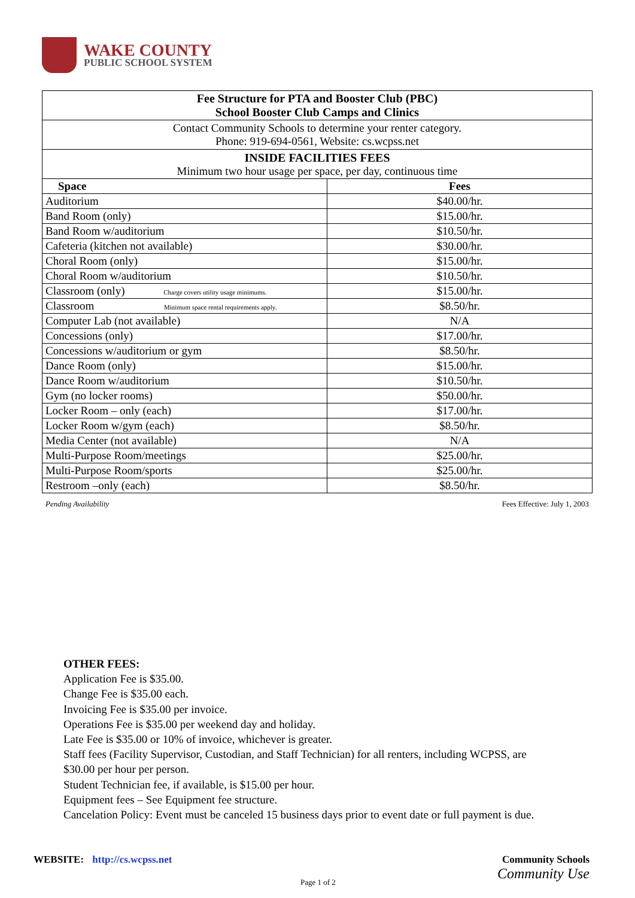WAKE COUNTY
PUBLIC SCHOOL SYSTEM
| Fee Structure for PTA and Booster Club (PBC) School Booster Club Camps and Clinics | |
| --- | --- |
| Contact Community Schools to determine your renter category. Phone: 919-694-0561, Website: cs.wcpss.net | |
| INSIDE FACILITIES FEES Minimum two hour usage per space, per day, continuous time | |
| Space | Fees |
| Auditorium | $40.00/hr. |
| Band Room (only) | $15.00/hr. |
| Band Room w/auditorium | $10.50/hr. |
| Cafeteria (kitchen not available) | $30.00/hr. |
| Choral Room (only) | $15.00/hr. |
| Choral Room w/auditorium | $10.50/hr. |
| Classroom (only) Charge covers utility usage minimums. | $15.00/hr. |
| Classroom Minimum space rental requirements apply. | $8.50/hr. |
| Computer Lab (not available) | N/A |
| Concessions (only) | $17.00/hr. |
| Concessions w/auditorium or gym | $8.50/hr. |
| Dance Room (only) | $15.00/hr. |
| Dance Room w/auditorium | $10.50/hr. |
| Gym (no locker rooms) | $50.00/hr. |
| Locker Room – only (each) | $17.00/hr. |
| Locker Room w/gym (each) | $8.50/hr. |
| Media Center (not available) | N/A |
| Multi-Purpose Room/meetings | $25.00/hr. |
| Multi-Purpose Room/sports | $25.00/hr. |
| Restroom –only (each) | $8.50/hr. |
Pending Availability Fees Effective: July 1, 2003
OTHER FEES:
Application Fee is $35.00.
Change Fee is $35.00 each.
Invoicing Fee is $35.00 per invoice.
Operations Fee is $35.00 per weekend day and holiday.
Late Fee is $35.00 or 10% of invoice, whichever is greater.
Staff fees (Facility Supervisor, Custodian, and Staff Technician) for all renters, including WCPSS, are $30.00 per hour per person.
Student Technician fee, if available, is $15.00 per hour.
Equipment fees – See Equipment fee structure.
Cancelation Policy: Event must be canceled 15 business days prior to event date or full payment is due.
WEBSITE: http://cs.wcpss.net
Community Schools
Community Use
Page 1 of 2